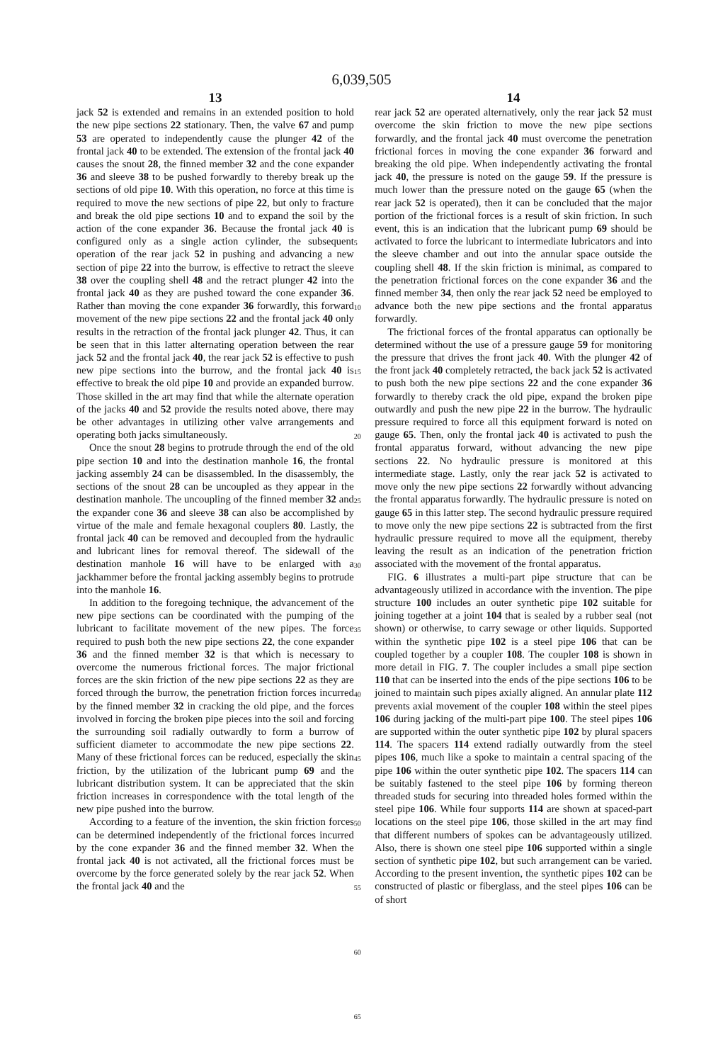6,039,505
13
jack 52 is extended and remains in an extended position to hold the new pipe sections 22 stationary. Then, the valve 67 and pump 53 are operated to independently cause the plunger 42 of the frontal jack 40 to be extended. The extension of the frontal jack 40 causes the snout 28, the finned member 32 and the cone expander 36 and sleeve 38 to be pushed forwardly to thereby break up the sections of old pipe 10. With this operation, no force at this time is required to move the new sections of pipe 22, but only to fracture and break the old pipe sections 10 and to expand the soil by the action of the cone expander 36. Because the frontal jack 40 is configured only as a single action cylinder, the subsequent operation of the rear jack 52 in pushing and advancing a new section of pipe 22 into the burrow, is effective to retract the sleeve 38 over the coupling shell 48 and the retract plunger 42 into the frontal jack 40 as they are pushed toward the cone expander 36. Rather than moving the cone expander 36 forwardly, this forward movement of the new pipe sections 22 and the frontal jack 40 only results in the retraction of the frontal jack plunger 42. Thus, it can be seen that in this latter alternating operation between the rear jack 52 and the frontal jack 40, the rear jack 52 is effective to push new pipe sections into the burrow, and the frontal jack 40 is effective to break the old pipe 10 and provide an expanded burrow. Those skilled in the art may find that while the alternate operation of the jacks 40 and 52 provide the results noted above, there may be other advantages in utilizing other valve arrangements and operating both jacks simultaneously.
Once the snout 28 begins to protrude through the end of the old pipe section 10 and into the destination manhole 16, the frontal jacking assembly 24 can be disassembled. In the disassembly, the sections of the snout 28 can be uncoupled as they appear in the destination manhole. The uncoupling of the finned member 32 and the expander cone 36 and sleeve 38 can also be accomplished by virtue of the male and female hexagonal couplers 80. Lastly, the frontal jack 40 can be removed and decoupled from the hydraulic and lubricant lines for removal thereof. The sidewall of the destination manhole 16 will have to be enlarged with a jackhammer before the frontal jacking assembly begins to protrude into the manhole 16.
In addition to the foregoing technique, the advancement of the new pipe sections can be coordinated with the pumping of the lubricant to facilitate movement of the new pipes. The force required to push both the new pipe sections 22, the cone expander 36 and the finned member 32 is that which is necessary to overcome the numerous frictional forces. The major frictional forces are the skin friction of the new pipe sections 22 as they are forced through the burrow, the penetration friction forces incurred by the finned member 32 in cracking the old pipe, and the forces involved in forcing the broken pipe pieces into the soil and forcing the surrounding soil radially outwardly to form a burrow of sufficient diameter to accommodate the new pipe sections 22. Many of these frictional forces can be reduced, especially the skin friction, by the utilization of the lubricant pump 69 and the lubricant distribution system. It can be appreciated that the skin friction increases in correspondence with the total length of the new pipe pushed into the burrow.
According to a feature of the invention, the skin friction forces can be determined independently of the frictional forces incurred by the cone expander 36 and the finned member 32. When the frontal jack 40 is not activated, all the frictional forces must be overcome by the force generated solely by the rear jack 52. When the frontal jack 40 and the
5
10
15
20
25
30
35
40
45
50
55
60
65
14
rear jack 52 are operated alternatively, only the rear jack 52 must overcome the skin friction to move the new pipe sections forwardly, and the frontal jack 40 must overcome the penetration frictional forces in moving the cone expander 36 forward and breaking the old pipe. When independently activating the frontal jack 40, the pressure is noted on the gauge 59. If the pressure is much lower than the pressure noted on the gauge 65 (when the rear jack 52 is operated), then it can be concluded that the major portion of the frictional forces is a result of skin friction. In such event, this is an indication that the lubricant pump 69 should be activated to force the lubricant to intermediate lubricators and into the sleeve chamber and out into the annular space outside the coupling shell 48. If the skin friction is minimal, as compared to the penetration frictional forces on the cone expander 36 and the finned member 34, then only the rear jack 52 need be employed to advance both the new pipe sections and the frontal apparatus forwardly.
The frictional forces of the frontal apparatus can optionally be determined without the use of a pressure gauge 59 for monitoring the pressure that drives the front jack 40. With the plunger 42 of the front jack 40 completely retracted, the back jack 52 is activated to push both the new pipe sections 22 and the cone expander 36 forwardly to thereby crack the old pipe, expand the broken pipe outwardly and push the new pipe 22 in the burrow. The hydraulic pressure required to force all this equipment forward is noted on gauge 65. Then, only the frontal jack 40 is activated to push the frontal apparatus forward, without advancing the new pipe sections 22. No hydraulic pressure is monitored at this intermediate stage. Lastly, only the rear jack 52 is activated to move only the new pipe sections 22 forwardly without advancing the frontal apparatus forwardly. The hydraulic pressure is noted on gauge 65 in this latter step. The second hydraulic pressure required to move only the new pipe sections 22 is subtracted from the first hydraulic pressure required to move all the equipment, thereby leaving the result as an indication of the penetration friction associated with the movement of the frontal apparatus.
FIG. 6 illustrates a multi-part pipe structure that can be advantageously utilized in accordance with the invention. The pipe structure 100 includes an outer synthetic pipe 102 suitable for joining together at a joint 104 that is sealed by a rubber seal (not shown) or otherwise, to carry sewage or other liquids. Supported within the synthetic pipe 102 is a steel pipe 106 that can be coupled together by a coupler 108. The coupler 108 is shown in more detail in FIG. 7. The coupler includes a small pipe section 110 that can be inserted into the ends of the pipe sections 106 to be joined to maintain such pipes axially aligned. An annular plate 112 prevents axial movement of the coupler 108 within the steel pipes 106 during jacking of the multi-part pipe 100. The steel pipes 106 are supported within the outer synthetic pipe 102 by plural spacers 114. The spacers 114 extend radially outwardly from the steel pipes 106, much like a spoke to maintain a central spacing of the pipe 106 within the outer synthetic pipe 102. The spacers 114 can be suitably fastened to the steel pipe 106 by forming thereon threaded studs for securing into threaded holes formed within the steel pipe 106. While four supports 114 are shown at spaced-part locations on the steel pipe 106, those skilled in the art may find that different numbers of spokes can be advantageously utilized. Also, there is shown one steel pipe 106 supported within a single section of synthetic pipe 102, but such arrangement can be varied. According to the present invention, the synthetic pipes 102 can be constructed of plastic or fiberglass, and the steel pipes 106 can be of short